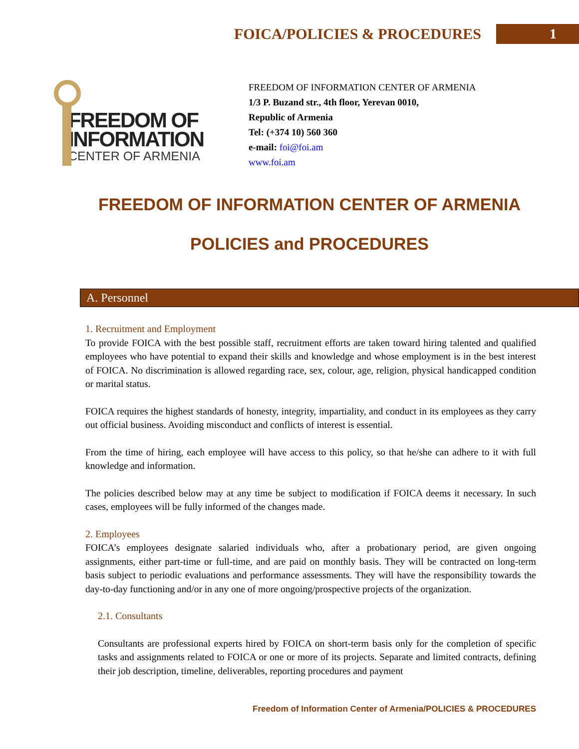FOICA/POLICIES & PROCEDURES 1
FREEDOM OF INFORMATION
CENTER OF ARMENIA
FREEDOM OF INFORMATION CENTER OF ARMENIA
1/3 P. Buzand str., 4th floor, Yerevan 0010,
Republic of Armenia
Tel: (+374 10) 560 360
e-mail: foi@foi.am
www.foi.am
FREEDOM OF INFORMATION CENTER OF ARMENIA
POLICIES and PROCEDURES
A. Personnel
1. Recruitment and Employment
To provide FOICA with the best possible staff, recruitment efforts are taken toward hiring talented and qualified employees who have potential to expand their skills and knowledge and whose employment is in the best interest of FOICA. No discrimination is allowed regarding race, sex, colour, age, religion, physical handicapped condition or marital status.
FOICA requires the highest standards of honesty, integrity, impartiality, and conduct in its employees as they carry out official business. Avoiding misconduct and conflicts of interest is essential.
From the time of hiring, each employee will have access to this policy, so that he/she can adhere to it with full knowledge and information.
The policies described below may at any time be subject to modification if FOICA deems it necessary. In such cases, employees will be fully informed of the changes made.
2. Employees
FOICA’s employees designate salaried individuals who, after a probationary period, are given ongoing assignments, either part-time or full-time, and are paid on monthly basis. They will be contracted on long-term basis subject to periodic evaluations and performance assessments. They will have the responsibility towards the day-to-day functioning and/or in any one of more ongoing/prospective projects of the organization.
2.1. Consultants
Consultants are professional experts hired by FOICA on short-term basis only for the completion of specific tasks and assignments related to FOICA or one or more of its projects. Separate and limited contracts, defining their job description, timeline, deliverables, reporting procedures and payment
Freedom of Information Center of Armenia/POLICIES & PROCEDURES